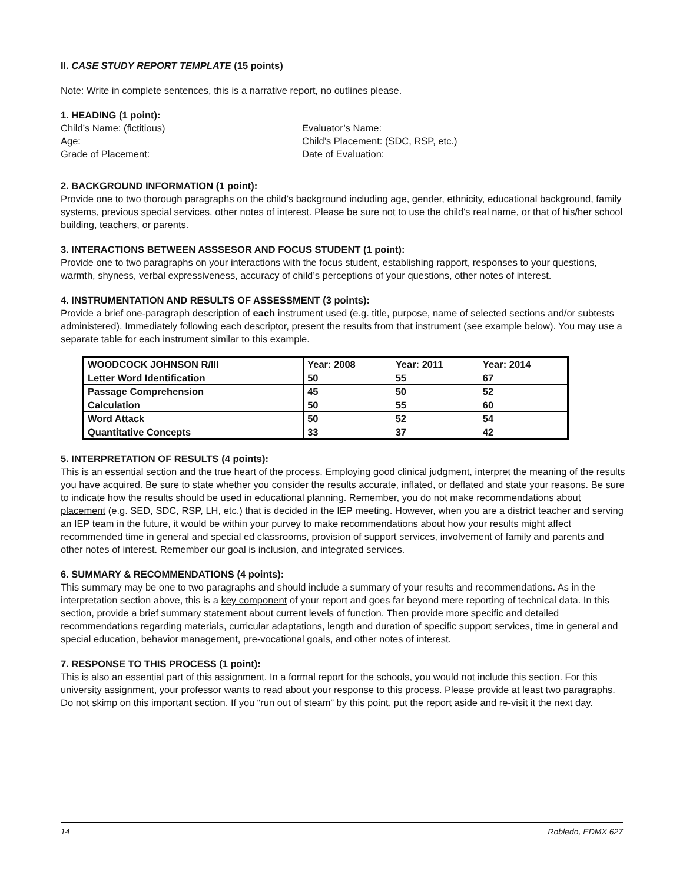II. CASE STUDY REPORT TEMPLATE (15 points)
Note: Write in complete sentences, this is a narrative report, no outlines please.
1. HEADING (1 point):
Child’s Name: (fictitious)
Age:
Grade of Placement:
Evaluator’s Name:
Child’s Placement: (SDC, RSP, etc.)
Date of Evaluation:
2. BACKGROUND INFORMATION (1 point):
Provide one to two thorough paragraphs on the child’s background including age, gender, ethnicity, educational background, family systems, previous special services, other notes of interest. Please be sure not to use the child's real name, or that of his/her school building, teachers, or parents.
3. INTERACTIONS BETWEEN ASSSESOR AND FOCUS STUDENT (1 point):
Provide one to two paragraphs on your interactions with the focus student, establishing rapport, responses to your questions, warmth, shyness, verbal expressiveness, accuracy of child’s perceptions of your questions, other notes of interest.
4. INSTRUMENTATION AND RESULTS OF ASSESSMENT (3 points):
Provide a brief one-paragraph description of each instrument used (e.g. title, purpose, name of selected sections and/or subtests administered). Immediately following each descriptor, present the results from that instrument (see example below). You may use a separate table for each instrument similar to this example.
| WOODCOCK JOHNSON R/III | Year: 2008 | Year: 2011 | Year: 2014 |
| --- | --- | --- | --- |
| Letter Word Identification | 50 | 55 | 67 |
| Passage Comprehension | 45 | 50 | 52 |
| Calculation | 50 | 55 | 60 |
| Word Attack | 50 | 52 | 54 |
| Quantitative Concepts | 33 | 37 | 42 |
5. INTERPRETATION OF RESULTS (4 points):
This is an essential section and the true heart of the process. Employing good clinical judgment, interpret the meaning of the results you have acquired. Be sure to state whether you consider the results accurate, inflated, or deflated and state your reasons. Be sure to indicate how the results should be used in educational planning. Remember, you do not make recommendations about placement (e.g. SED, SDC, RSP, LH, etc.) that is decided in the IEP meeting. However, when you are a district teacher and serving an IEP team in the future, it would be within your purvey to make recommendations about how your results might affect recommended time in general and special ed classrooms, provision of support services, involvement of family and parents and other notes of interest. Remember our goal is inclusion, and integrated services.
6. SUMMARY & RECOMMENDATIONS (4 points):
This summary may be one to two paragraphs and should include a summary of your results and recommendations. As in the interpretation section above, this is a key component of your report and goes far beyond mere reporting of technical data. In this section, provide a brief summary statement about current levels of function. Then provide more specific and detailed recommendations regarding materials, curricular adaptations, length and duration of specific support services, time in general and special education, behavior management, pre-vocational goals, and other notes of interest.
7. RESPONSE TO THIS PROCESS (1 point):
This is also an essential part of this assignment. In a formal report for the schools, you would not include this section. For this university assignment, your professor wants to read about your response to this process. Please provide at least two paragraphs. Do not skimp on this important section. If you “run out of steam” by this point, put the report aside and re-visit it the next day.
14 Robledo, EDMX 627